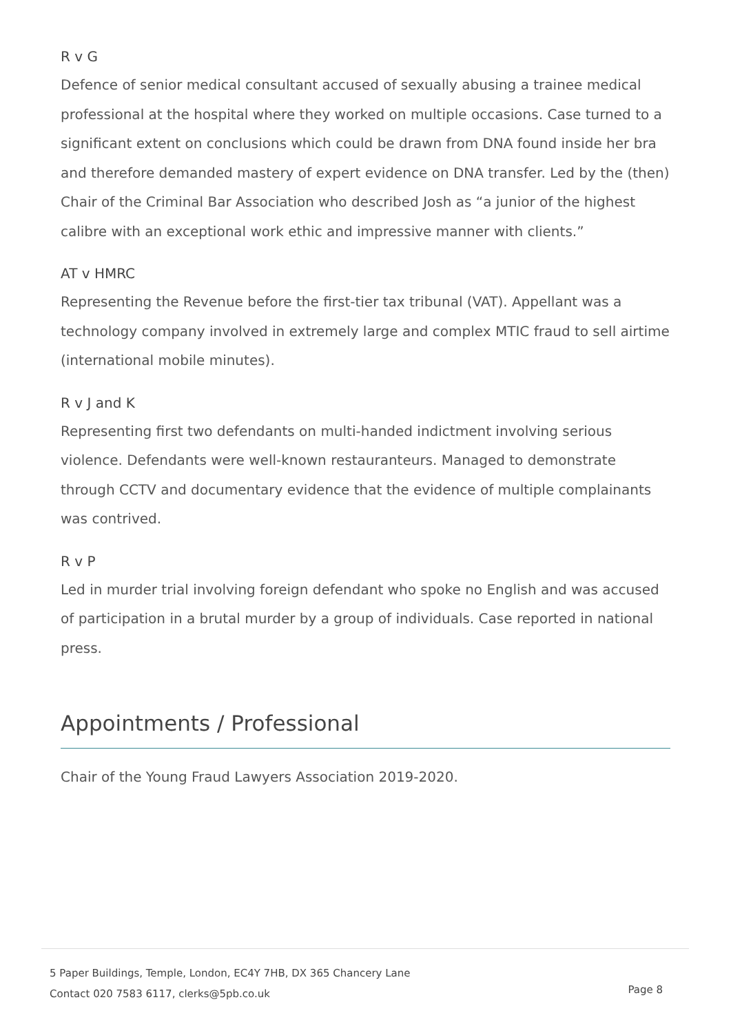R v G
Defence of senior medical consultant accused of sexually abusing a trainee medical professional at the hospital where they worked on multiple occasions. Case turned to a significant extent on conclusions which could be drawn from DNA found inside her bra and therefore demanded mastery of expert evidence on DNA transfer. Led by the (then) Chair of the Criminal Bar Association who described Josh as “a junior of the highest calibre with an exceptional work ethic and impressive manner with clients.”
AT v HMRC
Representing the Revenue before the first-tier tax tribunal (VAT). Appellant was a technology company involved in extremely large and complex MTIC fraud to sell airtime (international mobile minutes).
R v J and K
Representing first two defendants on multi-handed indictment involving serious violence. Defendants were well-known restauranteurs. Managed to demonstrate through CCTV and documentary evidence that the evidence of multiple complainants was contrived.
R v P
Led in murder trial involving foreign defendant who spoke no English and was accused of participation in a brutal murder by a group of individuals. Case reported in national press.
Appointments / Professional
Chair of the Young Fraud Lawyers Association 2019-2020.
5 Paper Buildings, Temple, London, EC4Y 7HB, DX 365 Chancery Lane
Contact 020 7583 6117, clerks@5pb.co.uk
Page 8